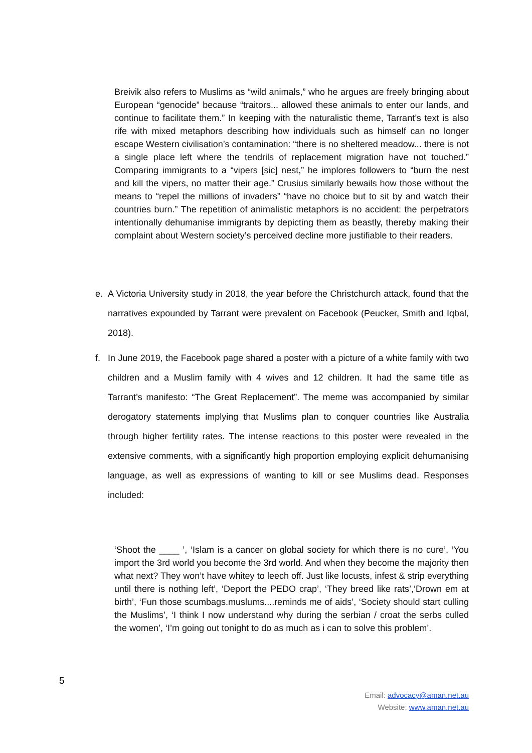Breivik also refers to Muslims as “wild animals,” who he argues are freely bringing about European “genocide” because “traitors... allowed these animals to enter our lands, and continue to facilitate them.” In keeping with the naturalistic theme, Tarrant’s text is also rife with mixed metaphors describing how individuals such as himself can no longer escape Western civilisation’s contamination: “there is no sheltered meadow... there is not a single place left where the tendrils of replacement migration have not touched.” Comparing immigrants to a “vipers [sic] nest,” he implores followers to “burn the nest and kill the vipers, no matter their age.” Crusius similarly bewails how those without the means to “repel the millions of invaders” “have no choice but to sit by and watch their countries burn.” The repetition of animalistic metaphors is no accident: the perpetrators intentionally dehumanise immigrants by depicting them as beastly, thereby making their complaint about Western society’s perceived decline more justifiable to their readers.
e. A Victoria University study in 2018, the year before the Christchurch attack, found that the narratives expounded by Tarrant were prevalent on Facebook (Peucker, Smith and Iqbal, 2018).
f. In June 2019, the Facebook page shared a poster with a picture of a white family with two children and a Muslim family with 4 wives and 12 children. It had the same title as Tarrant’s manifesto: “The Great Replacement”. The meme was accompanied by similar derogatory statements implying that Muslims plan to conquer countries like Australia through higher fertility rates. The intense reactions to this poster were revealed in the extensive comments, with a significantly high proportion employing explicit dehumanising language, as well as expressions of wanting to kill or see Muslims dead. Responses included:
‘Shoot the ____ ’, ‘Islam is a cancer on global society for which there is no cure’, ‘You import the 3rd world you become the 3rd world. And when they become the majority then what next? They won’t have whitey to leech off. Just like locusts, infest & strip everything until there is nothing left’, ‘Deport the PEDO crap’, ‘They breed like rats’,‘Drown em at birth’, ‘Fun those scumbags.muslums....reminds me of aids’, ‘Society should start culling the Muslims’, ‘I think I now understand why during the serbian / croat the serbs culled the women’, ‘I’m going out tonight to do as much as i can to solve this problem’.
5
Email: advocacy@aman.net.au
Website: www.aman.net.au